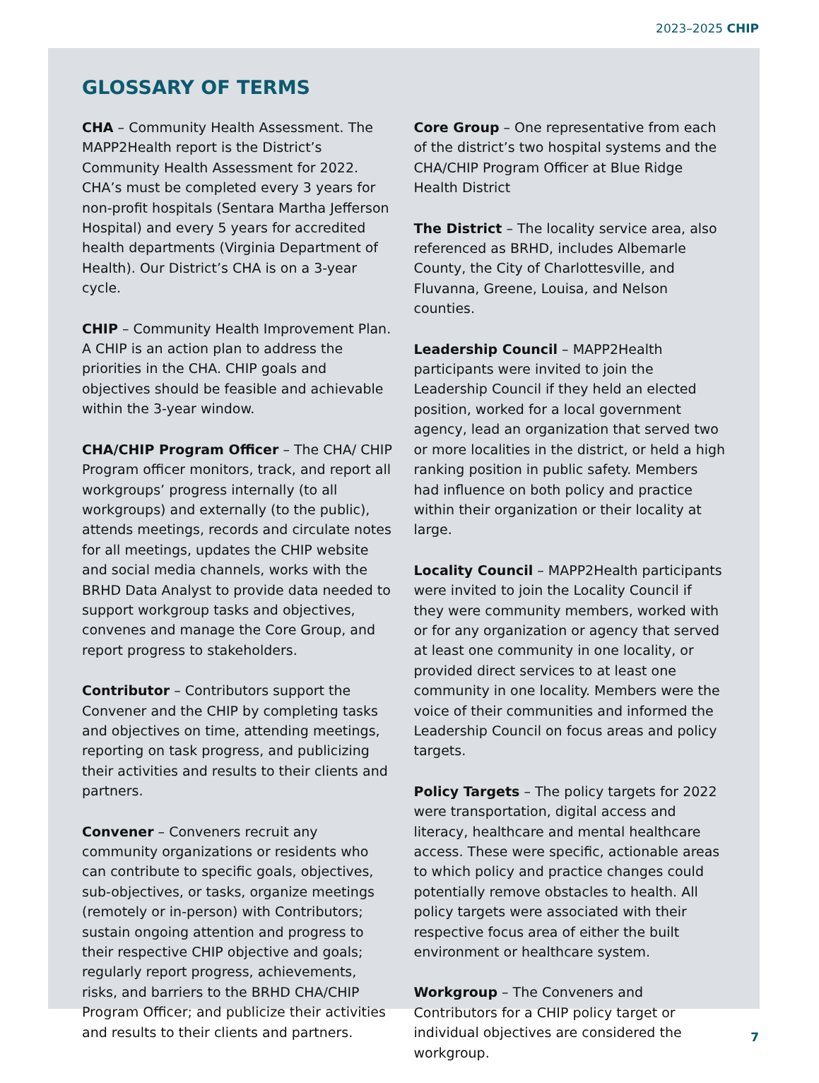2023–2025 CHIP
GLOSSARY OF TERMS
CHA – Community Health Assessment. The MAPP2Health report is the District’s Community Health Assessment for 2022. CHA’s must be completed every 3 years for non-profit hospitals (Sentara Martha Jefferson Hospital) and every 5 years for accredited health departments (Virginia Department of Health). Our District’s CHA is on a 3-year cycle.
CHIP – Community Health Improvement Plan. A CHIP is an action plan to address the priorities in the CHA. CHIP goals and objectives should be feasible and achievable within the 3-year window.
CHA/CHIP Program Officer – The CHA/ CHIP Program officer monitors, track, and report all workgroups’ progress internally (to all workgroups) and externally (to the public), attends meetings, records and circulate notes for all meetings, updates the CHIP website and social media channels, works with the BRHD Data Analyst to provide data needed to support workgroup tasks and objectives, convenes and manage the Core Group, and report progress to stakeholders.
Contributor – Contributors support the Convener and the CHIP by completing tasks and objectives on time, attending meetings, reporting on task progress, and publicizing their activities and results to their clients and partners.
Convener – Conveners recruit any community organizations or residents who can contribute to specific goals, objectives, sub-objectives, or tasks, organize meetings (remotely or in-person) with Contributors; sustain ongoing attention and progress to their respective CHIP objective and goals; regularly report progress, achievements, risks, and barriers to the BRHD CHA/CHIP Program Officer; and publicize their activities and results to their clients and partners.
Core Group – One representative from each of the district’s two hospital systems and the CHA/CHIP Program Officer at Blue Ridge Health District
The District – The locality service area, also referenced as BRHD, includes Albemarle County, the City of Charlottesville, and Fluvanna, Greene, Louisa, and Nelson counties.
Leadership Council – MAPP2Health participants were invited to join the Leadership Council if they held an elected position, worked for a local government agency, lead an organization that served two or more localities in the district, or held a high ranking position in public safety. Members had influence on both policy and practice within their organization or their locality at large.
Locality Council – MAPP2Health participants were invited to join the Locality Council if they were community members, worked with or for any organization or agency that served at least one community in one locality, or provided direct services to at least one community in one locality. Members were the voice of their communities and informed the Leadership Council on focus areas and policy targets.
Policy Targets – The policy targets for 2022 were transportation, digital access and literacy, healthcare and mental healthcare access. These were specific, actionable areas to which policy and practice changes could potentially remove obstacles to health. All policy targets were associated with their respective focus area of either the built environment or healthcare system.
Workgroup – The Conveners and Contributors for a CHIP policy target or individual objectives are considered the workgroup.
7